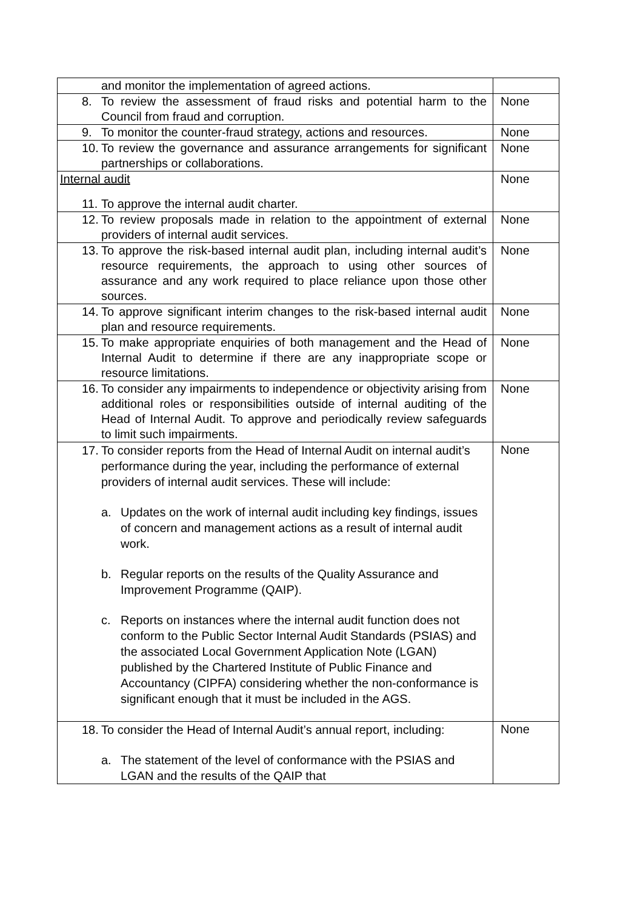| and monitor the implementation of agreed actions. | |
| 8. To review the assessment of fraud risks and potential harm to the Council from fraud and corruption. | None |
| 9. To monitor the counter-fraud strategy, actions and resources. | None |
| 10. To review the governance and assurance arrangements for significant partnerships or collaborations. | None |
| Internal audit 11. To approve the internal audit charter. | None |
| 12. To review proposals made in relation to the appointment of external providers of internal audit services. | None |
| 13. To approve the risk-based internal audit plan, including internal audit’s resource requirements, the approach to using other sources of assurance and any work required to place reliance upon those other sources. | None |
| 14. To approve significant interim changes to the risk-based internal audit plan and resource requirements. | None |
| 15. To make appropriate enquiries of both management and the Head of Internal Audit to determine if there are any inappropriate scope or resource limitations. | None |
| 16. To consider any impairments to independence or objectivity arising from additional roles or responsibilities outside of internal auditing of the Head of Internal Audit. To approve and periodically review safeguards to limit such impairments. | None |
| 17. To consider reports from the Head of Internal Audit on internal audit’s performance during the year, including the performance of external providers of internal audit services. These will include: a. Updates on the work of internal audit including key findings, issues of concern and management actions as a result of internal audit work. b. Regular reports on the results of the Quality Assurance and Improvement Programme (QAIP). c. Reports on instances where the internal audit function does not conform to the Public Sector Internal Audit Standards (PSIAS) and the associated Local Government Application Note (LGAN) published by the Chartered Institute of Public Finance and Accountancy (CIPFA) considering whether the non-conformance is significant enough that it must be included in the AGS. | None |
| 18. To consider the Head of Internal Audit’s annual report, including: a. The statement of the level of conformance with the PSIAS and LGAN and the results of the QAIP that | None |